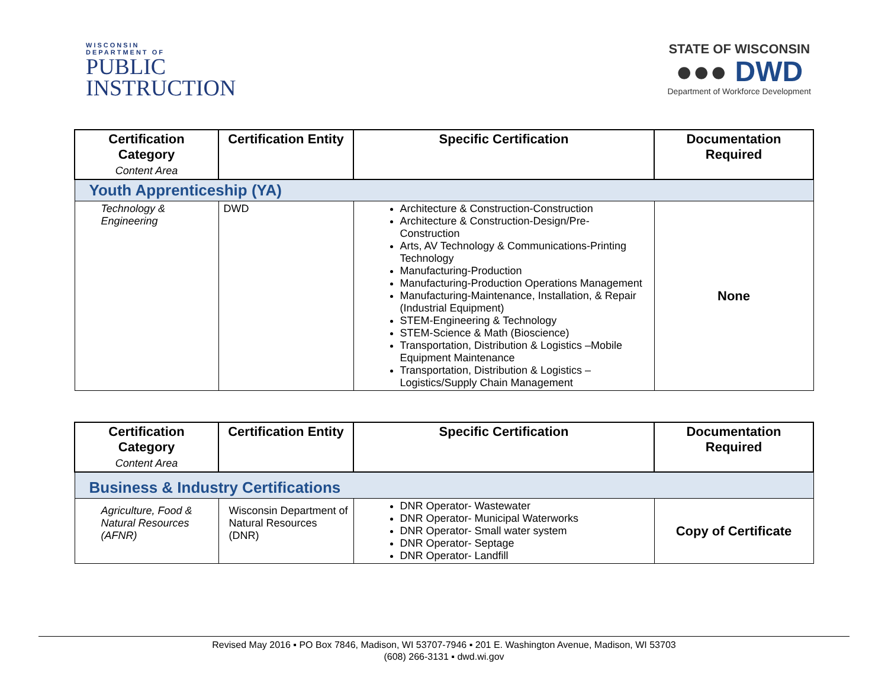WISCONSIN
DEPARTMENT OF
PUBLIC
INSTRUCTION
STATE OF WISCONSIN
●●● DWD
Department of Workforce Development
| Certification Category Content Area | Certification Entity | Specific Certification | Documentation Required |
| --- | --- | --- | --- |
| Youth Apprenticeship (YA) | | | |
| Technology & Engineering | DWD | Architecture & Construction-Construction Architecture & Construction-Design/Pre-Construction Arts, AV Technology & Communications-Printing Technology Manufacturing-Production Manufacturing-Production Operations Management Manufacturing-Maintenance, Installation, & Repair (Industrial Equipment) STEM-Engineering & Technology STEM-Science & Math (Bioscience) Transportation, Distribution & Logistics –Mobile Equipment Maintenance Transportation, Distribution & Logistics – Logistics/Supply Chain Management | None |
| Certification Category Content Area | Certification Entity | Specific Certification | Documentation Required |
| --- | --- | --- | --- |
| Business & Industry Certifications | | | |
| Agriculture, Food & Natural Resources (AFNR) | Wisconsin Department of Natural Resources (DNR) | DNR Operator- Wastewater DNR Operator- Municipal Waterworks DNR Operator- Small water system DNR Operator- Septage DNR Operator- Landfill | Copy of Certificate |
Revised May 2016 ▪ PO Box 7846, Madison, WI 53707-7946 ▪ 201 E. Washington Avenue, Madison, WI 53703
(608) 266-3131 ▪ dwd.wi.gov